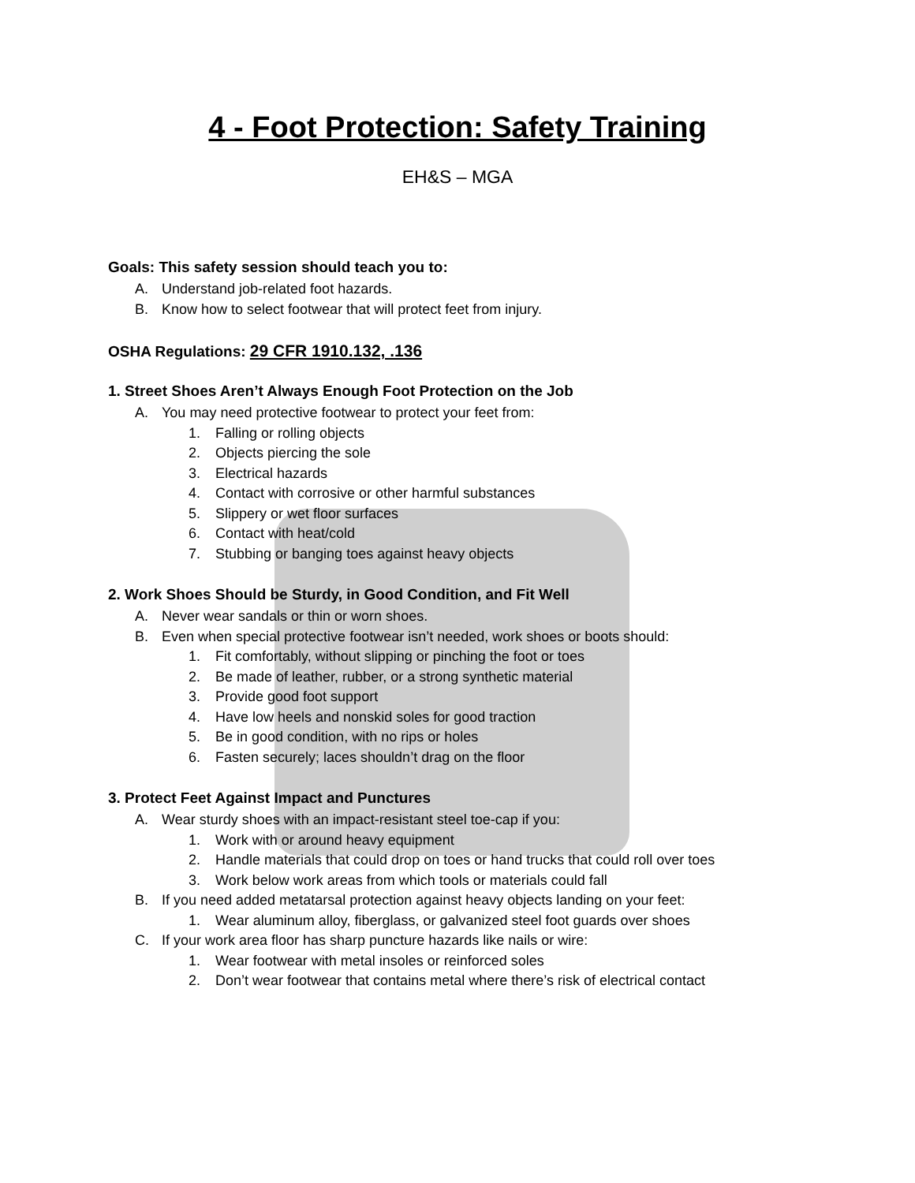4 - Foot Protection: Safety Training
EH&S – MGA
Goals: This safety session should teach you to:
A. Understand job-related foot hazards.
B. Know how to select footwear that will protect feet from injury.
OSHA Regulations: 29 CFR 1910.132, .136
1. Street Shoes Aren’t Always Enough Foot Protection on the Job
A. You may need protective footwear to protect your feet from:
1. Falling or rolling objects
2. Objects piercing the sole
3. Electrical hazards
4. Contact with corrosive or other harmful substances
5. Slippery or wet floor surfaces
6. Contact with heat/cold
7. Stubbing or banging toes against heavy objects
2. Work Shoes Should be Sturdy, in Good Condition, and Fit Well
A. Never wear sandals or thin or worn shoes.
B. Even when special protective footwear isn’t needed, work shoes or boots should:
1. Fit comfortably, without slipping or pinching the foot or toes
2. Be made of leather, rubber, or a strong synthetic material
3. Provide good foot support
4. Have low heels and nonskid soles for good traction
5. Be in good condition, with no rips or holes
6. Fasten securely; laces shouldn’t drag on the floor
3. Protect Feet Against Impact and Punctures
A. Wear sturdy shoes with an impact-resistant steel toe-cap if you:
1. Work with or around heavy equipment
2. Handle materials that could drop on toes or hand trucks that could roll over toes
3. Work below work areas from which tools or materials could fall
B. If you need added metatarsal protection against heavy objects landing on your feet:
1. Wear aluminum alloy, fiberglass, or galvanized steel foot guards over shoes
C. If your work area floor has sharp puncture hazards like nails or wire:
1. Wear footwear with metal insoles or reinforced soles
2. Don’t wear footwear that contains metal where there’s risk of electrical contact